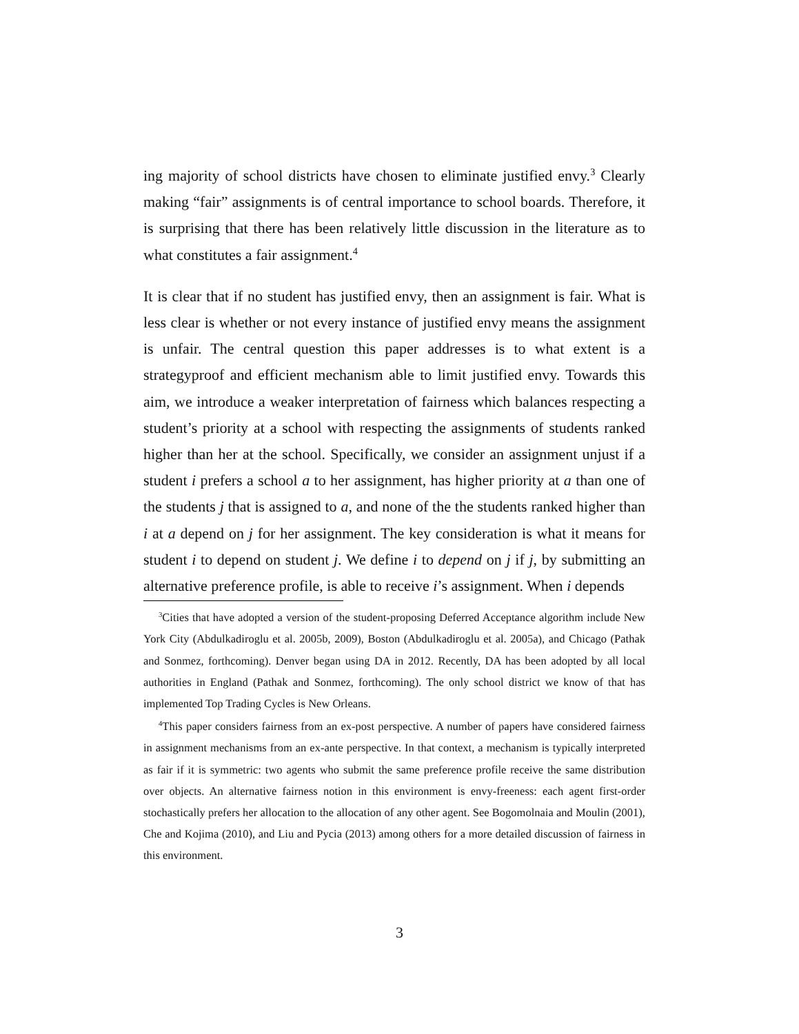ing majority of school districts have chosen to eliminate justified envy.<sup>3</sup> Clearly making “fair” assignments is of central importance to school boards. Therefore, it is surprising that there has been relatively little discussion in the literature as to what constitutes a fair assignment.<sup>4</sup>
It is clear that if no student has justified envy, then an assignment is fair. What is less clear is whether or not every instance of justified envy means the assignment is unfair. The central question this paper addresses is to what extent is a strategyproof and efficient mechanism able to limit justified envy. Towards this aim, we introduce a weaker interpretation of fairness which balances respecting a student’s priority at a school with respecting the assignments of students ranked higher than her at the school. Specifically, we consider an assignment unjust if a student i prefers a school a to her assignment, has higher priority at a than one of the students j that is assigned to a, and none of the the students ranked higher than i at a depend on j for her assignment. The key consideration is what it means for student i to depend on student j. We define i to depend on j if j, by submitting an alternative preference profile, is able to receive i’s assignment. When i depends
<sup>3</sup> Cities that have adopted a version of the student-proposing Deferred Acceptance algorithm include New York City (Abdulkadiroglu et al. 2005b, 2009), Boston (Abdulkadiroglu et al. 2005a), and Chicago (Pathak and Sonmez, forthcoming). Denver began using DA in 2012. Recently, DA has been adopted by all local authorities in England (Pathak and Sonmez, forthcoming). The only school district we know of that has implemented Top Trading Cycles is New Orleans.
<sup>4</sup> This paper considers fairness from an ex-post perspective. A number of papers have considered fairness in assignment mechanisms from an ex-ante perspective. In that context, a mechanism is typically interpreted as fair if it is symmetric: two agents who submit the same preference profile receive the same distribution over objects. An alternative fairness notion in this environment is envy-freeness: each agent first-order stochastically prefers her allocation to the allocation of any other agent. See Bogomolnaia and Moulin (2001), Che and Kojima (2010), and Liu and Pycia (2013) among others for a more detailed discussion of fairness in this environment.
3